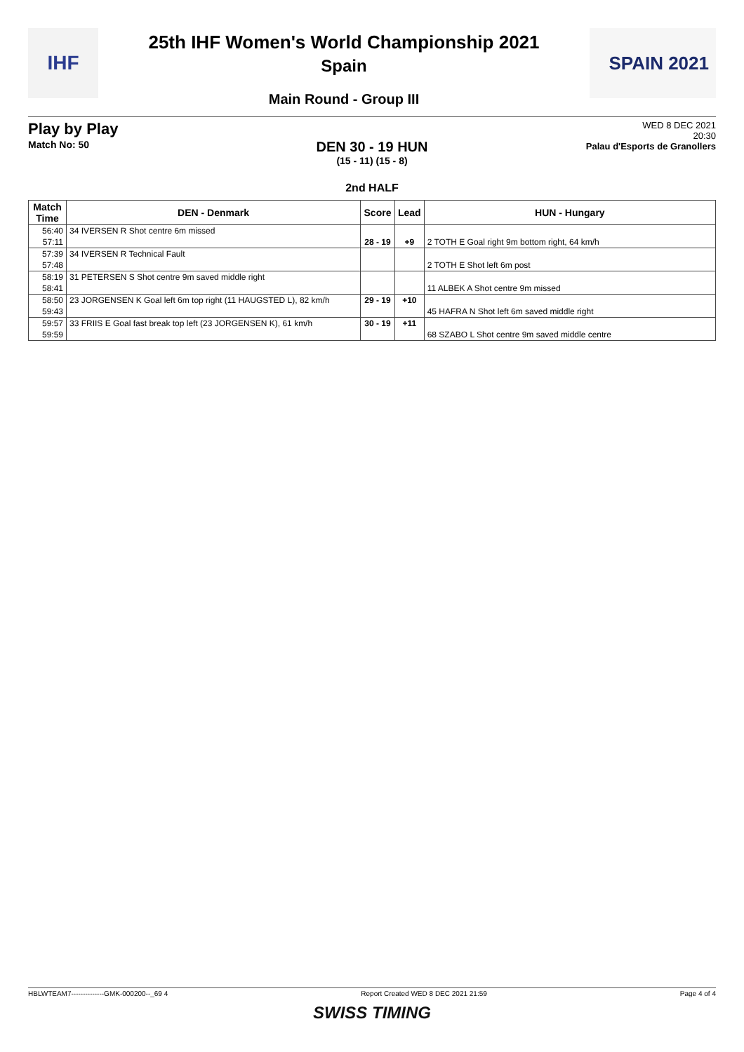IHF
25th IHF Women's World Championship 2021
Spain
Main Round - Group III
SPAIN 2021
Play by Play
Match No: 50
WED 8 DEC 2021
20:30
Palau d'Esports de Granollers
DEN 30 - 19 HUN
(15 - 11) (15 - 8)
2nd HALF
| Match Time | DEN - Denmark | Score | Lead | HUN - Hungary |
| --- | --- | --- | --- | --- |
| 56:40 | 34 IVERSEN R Shot centre 6m missed | | | |
| 57:11 | | 28 - 19 | +9 | 2 TOTH E Goal right 9m bottom right, 64 km/h |
| 57:39 | 34 IVERSEN R Technical Fault | | | |
| 57:48 | | | | 2 TOTH E Shot left 6m post |
| 58:19 | 31 PETERSEN S Shot centre 9m saved middle right | | | |
| 58:41 | | | | 11 ALBEK A Shot centre 9m missed |
| 58:50 | 23 JORGENSEN K Goal left 6m top right (11 HAUGSTED L), 82 km/h | 29 - 19 | +10 | |
| 59:43 | | | | 45 HAFRA N Shot left 6m saved middle right |
| 59:57 | 33 FRIIS E Goal fast break top left (23 JORGENSEN K), 61 km/h | 30 - 19 | +11 | |
| 59:59 | | | | 68 SZABO L Shot centre 9m saved middle centre |
HBLWTEAM7--------------GMK-000200--_69 4 Report Created WED 8 DEC 2021 21:59 Page 4 of 4
SWISS TIMING